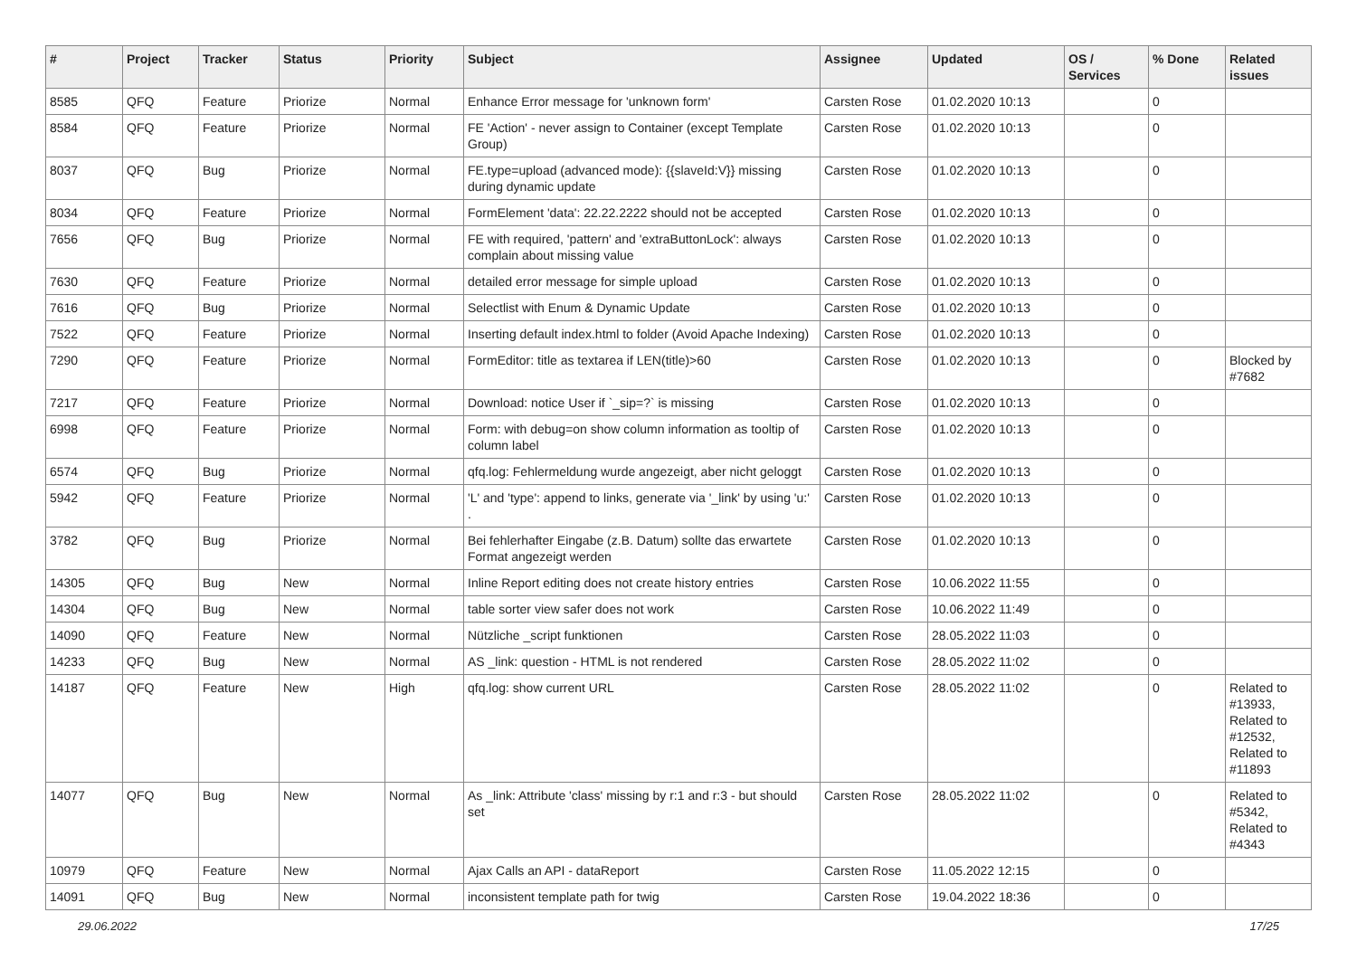| # | Project | Tracker | Status | Priority | Subject | Assignee | Updated | OS / Services | % Done | Related issues |
| --- | --- | --- | --- | --- | --- | --- | --- | --- | --- | --- |
| 8585 | QFQ | Feature | Priorize | Normal | Enhance Error message for 'unknown form' | Carsten Rose | 01.02.2020 10:13 | | 0 | |
| 8584 | QFQ | Feature | Priorize | Normal | FE 'Action' - never assign to Container (except Template Group) | Carsten Rose | 01.02.2020 10:13 | | 0 | |
| 8037 | QFQ | Bug | Priorize | Normal | FE.type=upload (advanced mode): {{slaveId:V}} missing during dynamic update | Carsten Rose | 01.02.2020 10:13 | | 0 | |
| 8034 | QFQ | Feature | Priorize | Normal | FormElement 'data': 22.22.2222 should not be accepted | Carsten Rose | 01.02.2020 10:13 | | 0 | |
| 7656 | QFQ | Bug | Priorize | Normal | FE with required, 'pattern' and 'extraButtonLock': always complain about missing value | Carsten Rose | 01.02.2020 10:13 | | 0 | |
| 7630 | QFQ | Feature | Priorize | Normal | detailed error message for simple upload | Carsten Rose | 01.02.2020 10:13 | | 0 | |
| 7616 | QFQ | Bug | Priorize | Normal | Selectlist with Enum & Dynamic Update | Carsten Rose | 01.02.2020 10:13 | | 0 | |
| 7522 | QFQ | Feature | Priorize | Normal | Inserting default index.html to folder (Avoid Apache Indexing) | Carsten Rose | 01.02.2020 10:13 | | 0 | |
| 7290 | QFQ | Feature | Priorize | Normal | FormEditor: title as textarea if LEN(title)>60 | Carsten Rose | 01.02.2020 10:13 | | 0 | Blocked by #7682 |
| 7217 | QFQ | Feature | Priorize | Normal | Download: notice User if `_sip=?` is missing | Carsten Rose | 01.02.2020 10:13 | | 0 | |
| 6998 | QFQ | Feature | Priorize | Normal | Form: with debug=on show column information as tooltip of column label | Carsten Rose | 01.02.2020 10:13 | | 0 | |
| 6574 | QFQ | Bug | Priorize | Normal | qfq.log: Fehlermeldung wurde angezeigt, aber nicht geloggt | Carsten Rose | 01.02.2020 10:13 | | 0 | |
| 5942 | QFQ | Feature | Priorize | Normal | 'L' and 'type': append to links, generate via '_link' by using 'u:' . | Carsten Rose | 01.02.2020 10:13 | | 0 | |
| 3782 | QFQ | Bug | Priorize | Normal | Bei fehlerhafter Eingabe (z.B. Datum) sollte das erwartete Format angezeigt werden | Carsten Rose | 01.02.2020 10:13 | | 0 | |
| 14305 | QFQ | Bug | New | Normal | Inline Report editing does not create history entries | Carsten Rose | 10.06.2022 11:55 | | 0 | |
| 14304 | QFQ | Bug | New | Normal | table sorter view safer does not work | Carsten Rose | 10.06.2022 11:49 | | 0 | |
| 14090 | QFQ | Feature | New | Normal | Nützliche _script funktionen | Carsten Rose | 28.05.2022 11:03 | | 0 | |
| 14233 | QFQ | Bug | New | Normal | AS _link: question - HTML is not rendered | Carsten Rose | 28.05.2022 11:02 | | 0 | |
| 14187 | QFQ | Feature | New | High | qfq.log: show current URL | Carsten Rose | 28.05.2022 11:02 | | 0 | Related to #13933, Related to #12532, Related to #11893 |
| 14077 | QFQ | Bug | New | Normal | As _link: Attribute 'class' missing by r:1 and r:3 - but should set | Carsten Rose | 28.05.2022 11:02 | | 0 | Related to #5342, Related to #4343 |
| 10979 | QFQ | Feature | New | Normal | Ajax Calls an API - dataReport | Carsten Rose | 11.05.2022 12:15 | | 0 | |
| 14091 | QFQ | Bug | New | Normal | inconsistent template path for twig | Carsten Rose | 19.04.2022 18:36 | | 0 | |
29.06.2022 17/25